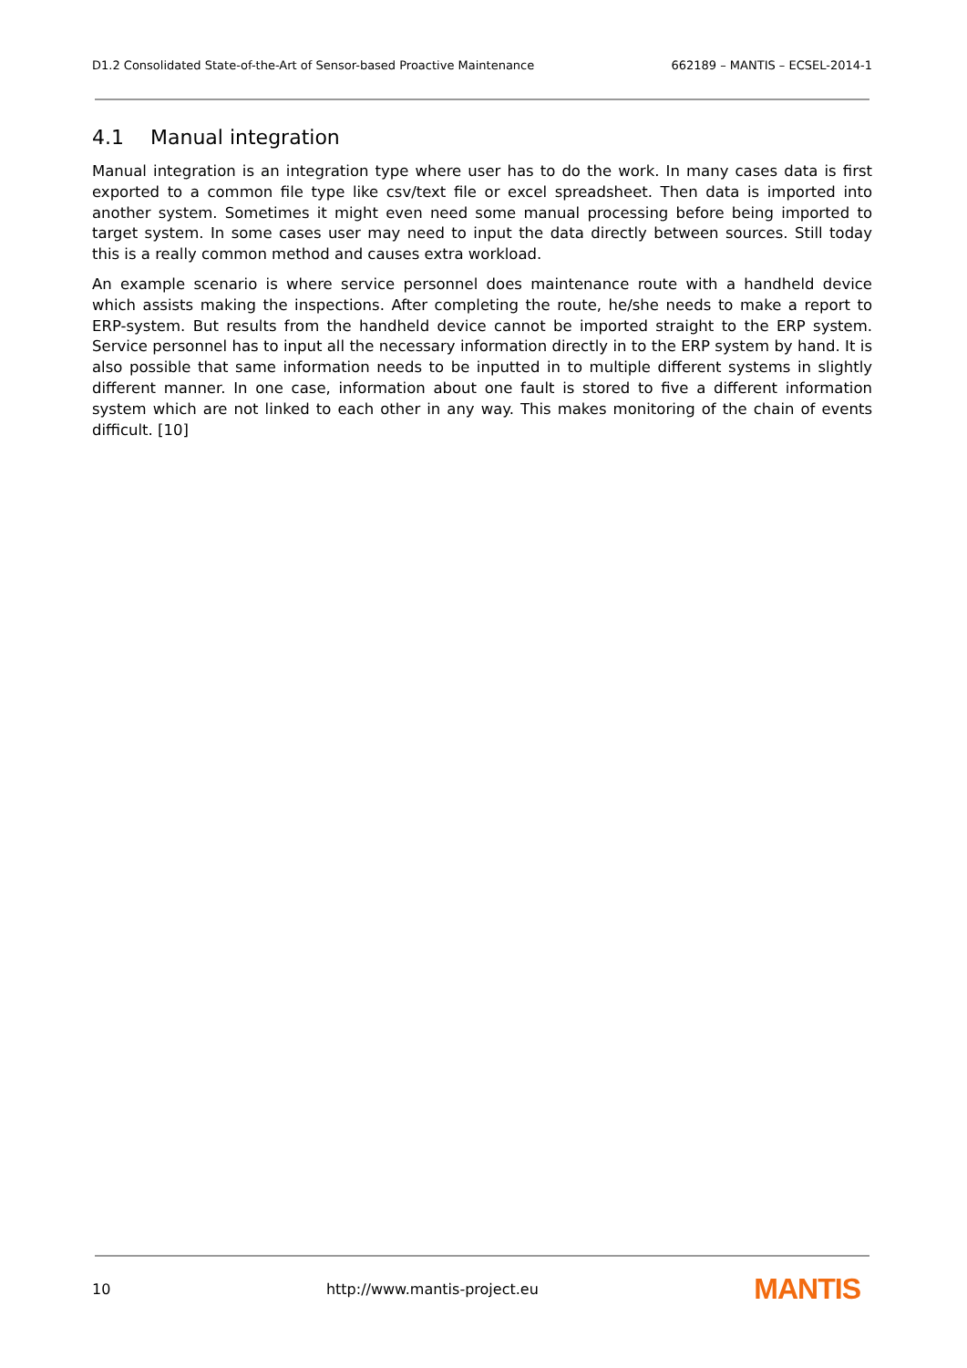D1.2 Consolidated State-of-the-Art of Sensor-based Proactive Maintenance 662189 – MANTIS – ECSEL-2014-1
4.1 Manual integration
Manual integration is an integration type where user has to do the work. In many cases data is first exported to a common file type like csv/text file or excel spreadsheet. Then data is imported into another system. Sometimes it might even need some manual processing before being imported to target system. In some cases user may need to input the data directly between sources. Still today this is a really common method and causes extra workload.
An example scenario is where service personnel does maintenance route with a handheld device which assists making the inspections. After completing the route, he/she needs to make a report to ERP-system. But results from the handheld device cannot be imported straight to the ERP system. Service personnel has to input all the necessary information directly in to the ERP system by hand. It is also possible that same information needs to be inputted in to multiple different systems in slightly different manner. In one case, information about one fault is stored to five a different information system which are not linked to each other in any way. This makes monitoring of the chain of events difficult. [10]
10 http://www.mantis-project.eu MANTIS